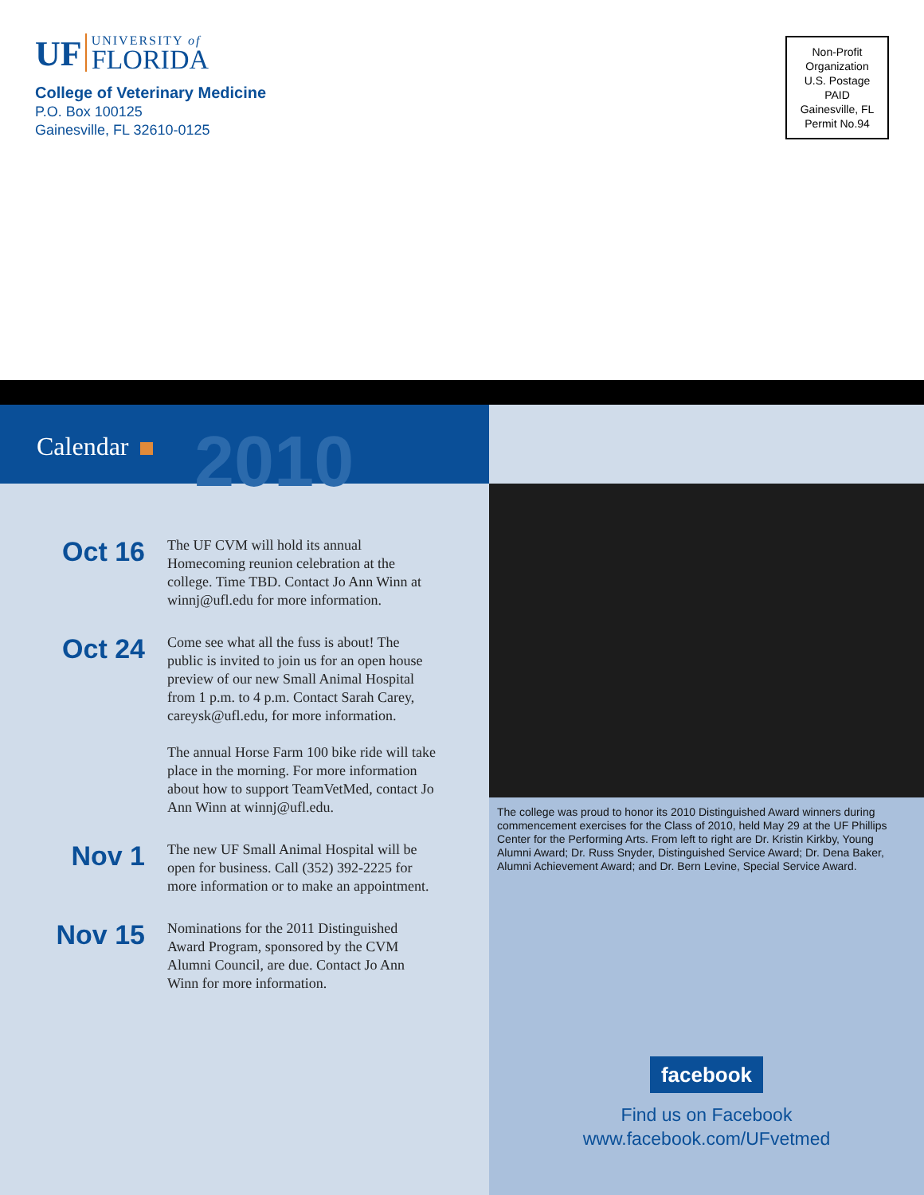UF
UNIVERSITY of
FLORIDA
College of Veterinary Medicine
P.O. Box 100125
Gainesville, FL 32610-0125
Non-Profit
Organization
U.S. Postage
PAID
Gainesville, FL
Permit No.94
Calendar 2010
Oct 16
The UF CVM will hold its annual Homecoming reunion celebration at the college. Time TBD. Contact Jo Ann Winn at winnj@ufl.edu for more information.
Oct 24
Come see what all the fuss is about! The public is invited to join us for an open house preview of our new Small Animal Hospital from 1 p.m. to 4 p.m. Contact Sarah Carey, careysk@ufl.edu, for more information.
The annual Horse Farm 100 bike ride will take place in the morning. For more information about how to support TeamVetMed, contact Jo Ann Winn at winnj@ufl.edu.
Nov 1
The new UF Small Animal Hospital will be open for business. Call (352) 392-2225 for more information or to make an appointment.
Nov 15
Nominations for the 2011 Distinguished Award Program, sponsored by the CVM Alumni Council, are due. Contact Jo Ann Winn for more information.
The college was proud to honor its 2010 Distinguished Award winners during commencement exercises for the Class of 2010, held May 29 at the UF Phillips Center for the Performing Arts. From left to right are Dr. Kristin Kirkby, Young Alumni Award; Dr. Russ Snyder, Distinguished Service Award; Dr. Dena Baker, Alumni Achievement Award; and Dr. Bern Levine, Special Service Award.
facebook
Find us on Facebook
www.facebook.com/UFvetmed